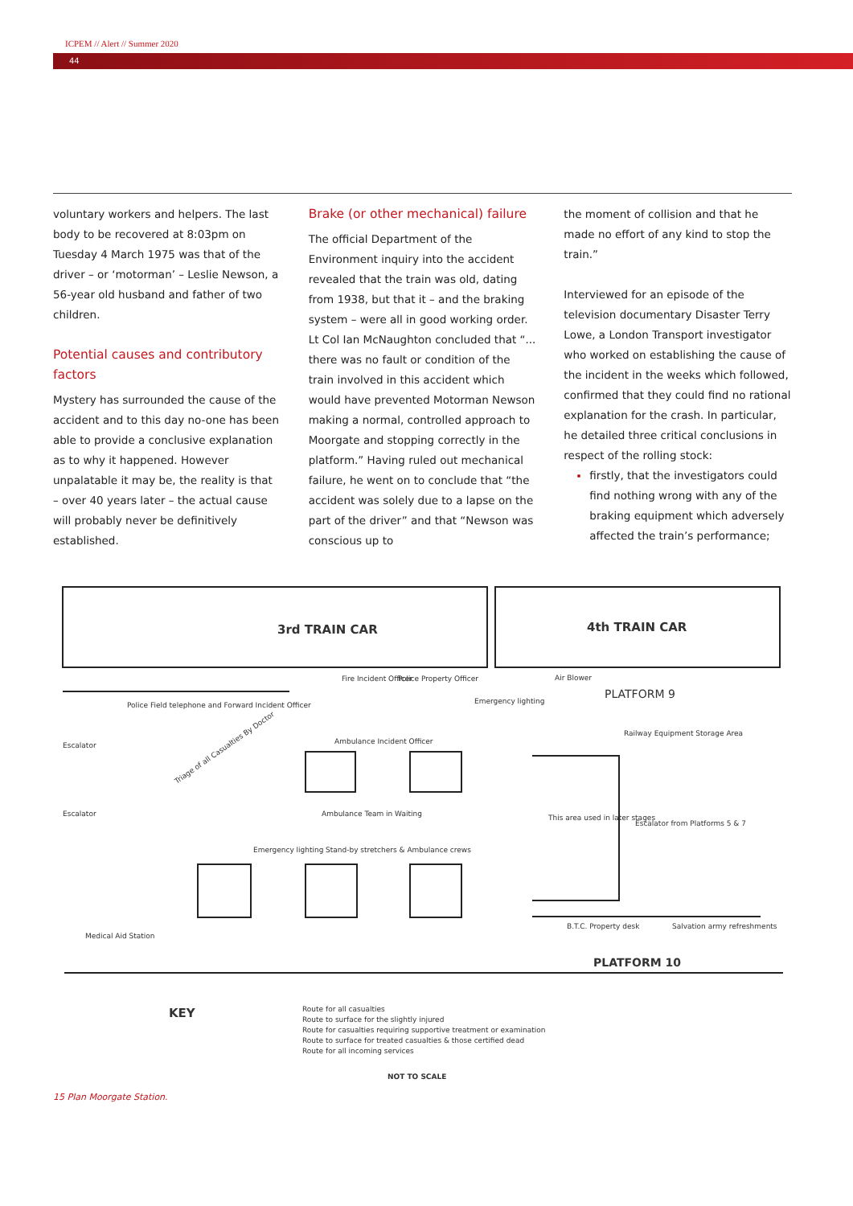ICPEM // Alert // Summer 2020
44
voluntary workers and helpers. The last body to be recovered at 8:03pm on Tuesday 4 March 1975 was that of the driver – or ‘motorman’ – Leslie Newson, a 56-year old husband and father of two children.
Potential causes and contributory factors
Mystery has surrounded the cause of the accident and to this day no-one has been able to provide a conclusive explanation as to why it happened. However unpalatable it may be, the reality is that – over 40 years later – the actual cause will probably never be definitively established.
Brake (or other mechanical) failure
The official Department of the Environment inquiry into the accident revealed that the train was old, dating from 1938, but that it – and the braking system – were all in good working order. Lt Col Ian McNaughton concluded that “... there was no fault or condition of the train involved in this accident which would have prevented Motorman Newson making a normal, controlled approach to Moorgate and stopping correctly in the platform.” Having ruled out mechanical failure, he went on to conclude that “the accident was solely due to a lapse on the part of the driver” and that “Newson was conscious up to
the moment of collision and that he made no effort of any kind to stop the train.”
Interviewed for an episode of the television documentary Disaster Terry Lowe, a London Transport investigator who worked on establishing the cause of the incident in the weeks which followed, confirmed that they could find no rational explanation for the crash. In particular, he detailed three critical conclusions in respect of the rolling stock:
firstly, that the investigators could find nothing wrong with any of the braking equipment which adversely affected the train’s performance;
3rd TRAIN CAR
4th TRAIN CAR
PLATFORM 9
PLATFORM 10
Police Field telephone and Forward Incident Officer
Fire Incident Officer
Police Property Officer
Air Blower
Emergency lighting
Ambulance Incident Officer
Triage of all Casualties By Doctor
Ambulance Team in Waiting
Stand-by stretchers & Ambulance crews
Emergency lighting
Railway Equipment Storage Area
This area used in later stages
Escalator from Platforms 5 & 7
B.T.C. Property desk
Salvation army refreshments
Medical Aid Station
Escalator
Escalator
KEY
Route for all casualties
Route to surface for the slightly injured
Route for casualties requiring supportive treatment or examination
Route to surface for treated casualties & those certified dead
Route for all incoming services
NOT TO SCALE
15 Plan Moorgate Station.